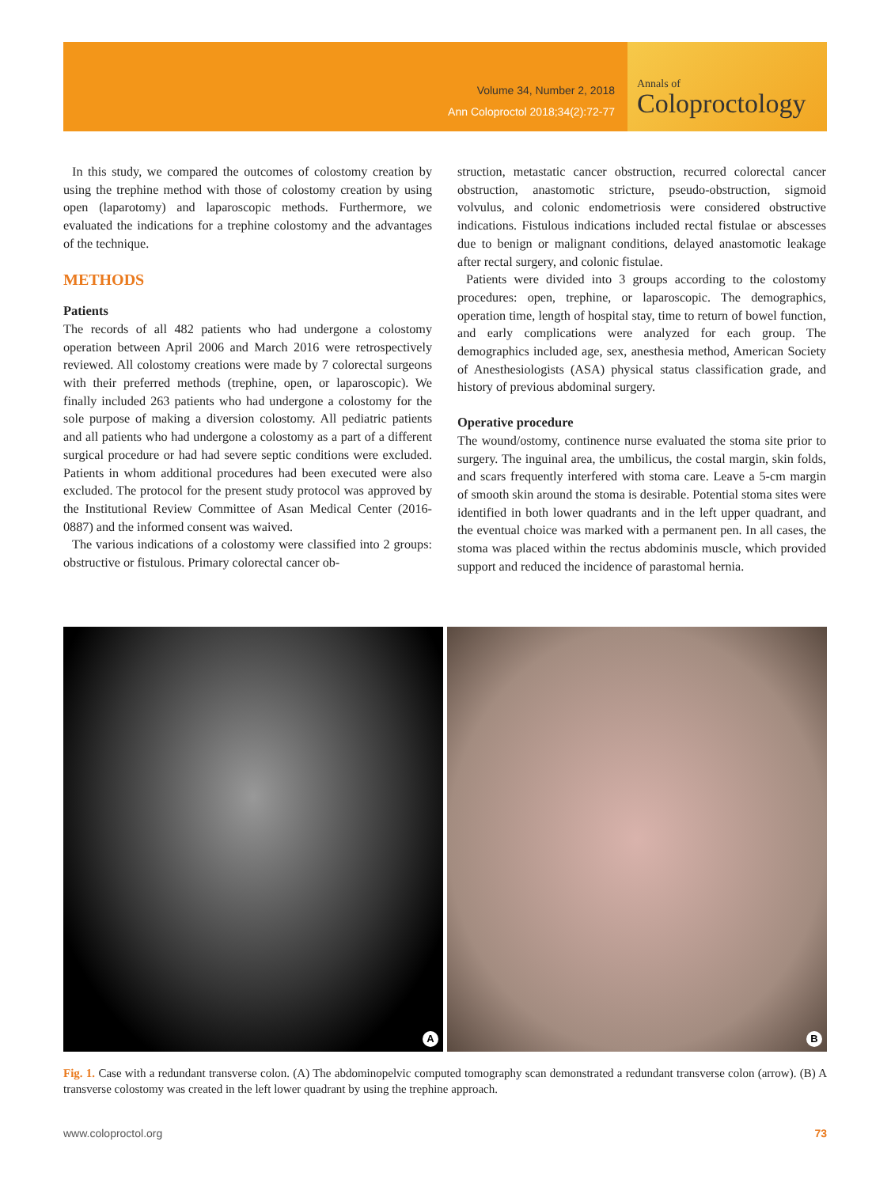Volume 34, Number 2, 2018
Ann Coloproctol 2018;34(2):72-77
Annals of
Coloproctology
In this study, we compared the outcomes of colostomy creation by using the trephine method with those of colostomy creation by using open (laparotomy) and laparoscopic methods. Furthermore, we evaluated the indications for a trephine colostomy and the advantages of the technique.
METHODS
Patients
The records of all 482 patients who had undergone a colostomy operation between April 2006 and March 2016 were retrospectively reviewed. All colostomy creations were made by 7 colorectal surgeons with their preferred methods (trephine, open, or laparoscopic). We finally included 263 patients who had undergone a colostomy for the sole purpose of making a diversion colostomy. All pediatric patients and all patients who had undergone a colostomy as a part of a different surgical procedure or had had severe septic conditions were excluded. Patients in whom additional procedures had been executed were also excluded. The protocol for the present study protocol was approved by the Institutional Review Committee of Asan Medical Center (2016-0887) and the informed consent was waived.
The various indications of a colostomy were classified into 2 groups: obstructive or fistulous. Primary colorectal cancer ob-
struction, metastatic cancer obstruction, recurred colorectal cancer obstruction, anastomotic stricture, pseudo-obstruction, sigmoid volvulus, and colonic endometriosis were considered obstructive indications. Fistulous indications included rectal fistulae or abscesses due to benign or malignant conditions, delayed anastomotic leakage after rectal surgery, and colonic fistulae.
Patients were divided into 3 groups according to the colostomy procedures: open, trephine, or laparoscopic. The demographics, operation time, length of hospital stay, time to return of bowel function, and early complications were analyzed for each group. The demographics included age, sex, anesthesia method, American Society of Anesthesiologists (ASA) physical status classification grade, and history of previous abdominal surgery.
Operative procedure
The wound/ostomy, continence nurse evaluated the stoma site prior to surgery. The inguinal area, the umbilicus, the costal margin, skin folds, and scars frequently interfered with stoma care. Leave a 5-cm margin of smooth skin around the stoma is desirable. Potential stoma sites were identified in both lower quadrants and in the left upper quadrant, and the eventual choice was marked with a permanent pen. In all cases, the stoma was placed within the rectus abdominis muscle, which provided support and reduced the incidence of parastomal hernia.
A
B
Fig. 1. Case with a redundant transverse colon. (A) The abdominopelvic computed tomography scan demonstrated a redundant transverse colon (arrow). (B) A transverse colostomy was created in the left lower quadrant by using the trephine approach.
www.coloproctol.org 73